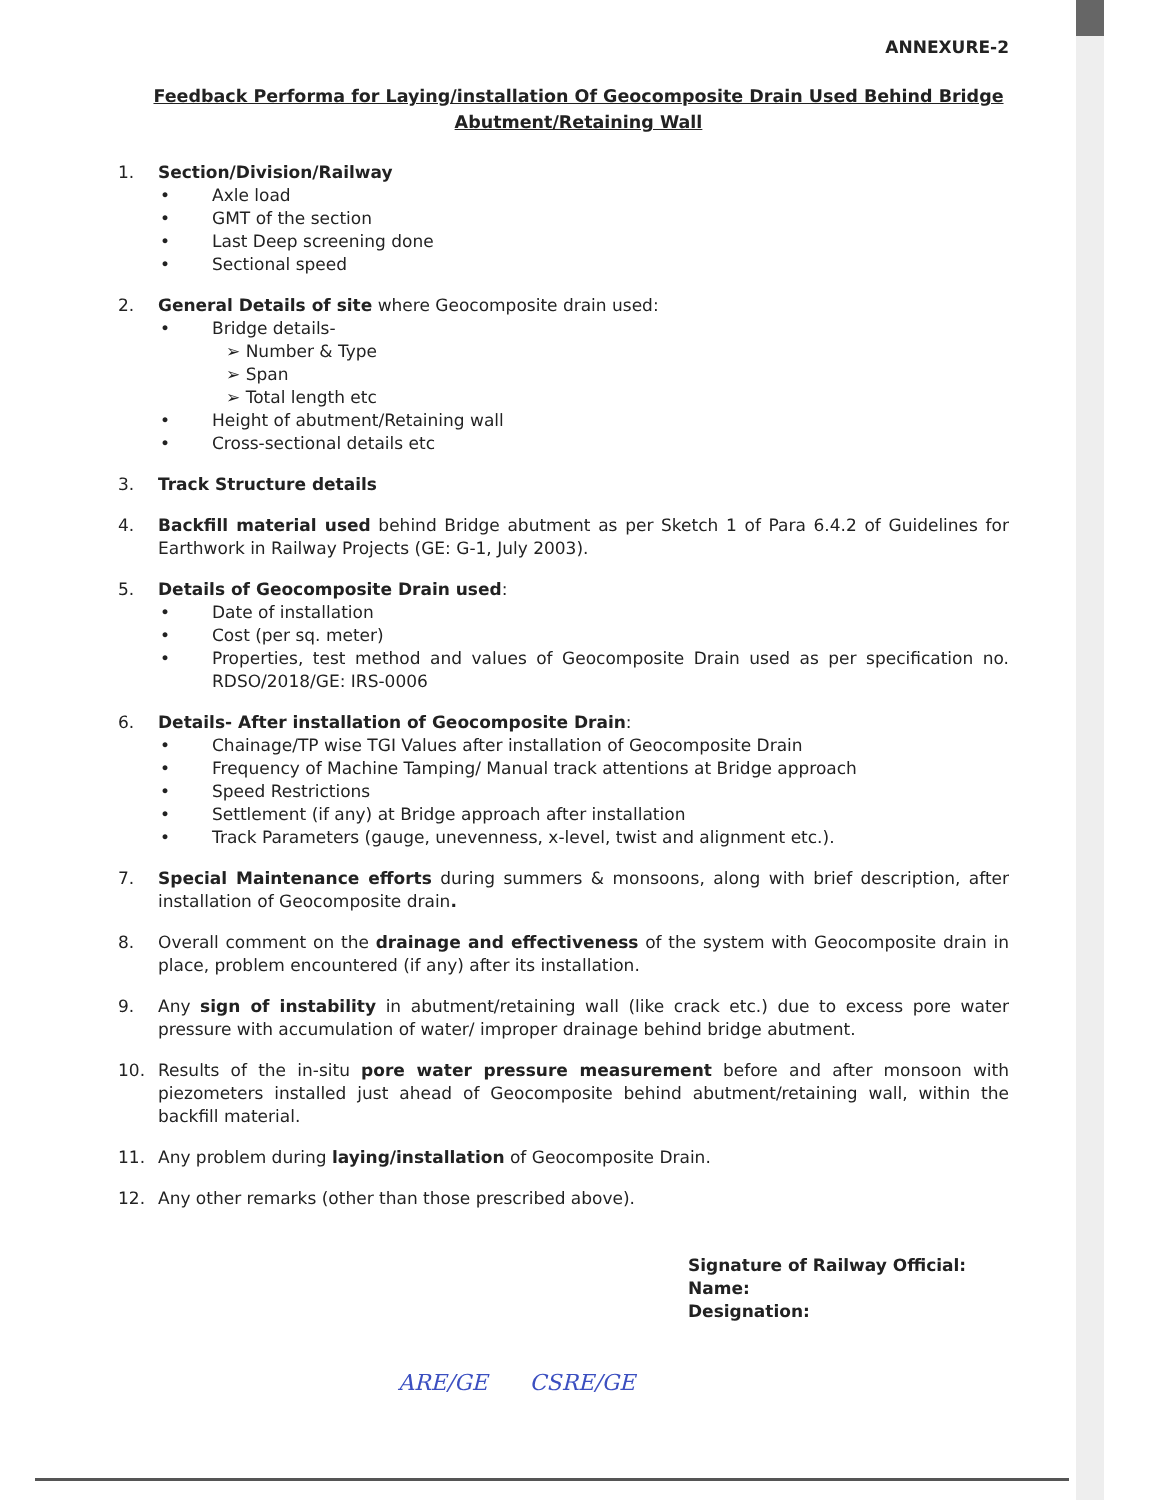ANNEXURE-2
Feedback Performa for Laying/installation Of Geocomposite Drain Used Behind Bridge Abutment/Retaining Wall
1. Section/Division/Railway
• Axle load
• GMT of the section
• Last Deep screening done
• Sectional speed
2. General Details of site where Geocomposite drain used:
• Bridge details-
➢ Number & Type
➢ Span
➢ Total length etc
• Height of abutment/Retaining wall
• Cross-sectional details etc
3. Track Structure details
4. Backfill material used behind Bridge abutment as per Sketch 1 of Para 6.4.2 of Guidelines for Earthwork in Railway Projects (GE: G-1, July 2003).
5. Details of Geocomposite Drain used:
• Date of installation
• Cost (per sq. meter)
• Properties, test method and values of Geocomposite Drain used as per specification no. RDSO/2018/GE: IRS-0006
6. Details- After installation of Geocomposite Drain:
• Chainage/TP wise TGI Values after installation of Geocomposite Drain
• Frequency of Machine Tamping/ Manual track attentions at Bridge approach
• Speed Restrictions
• Settlement (if any) at Bridge approach after installation
• Track Parameters (gauge, unevenness, x-level, twist and alignment etc.).
7. Special Maintenance efforts during summers & monsoons, along with brief description, after installation of Geocomposite drain.
8. Overall comment on the drainage and effectiveness of the system with Geocomposite drain in place, problem encountered (if any) after its installation.
9. Any sign of instability in abutment/retaining wall (like crack etc.) due to excess pore water pressure with accumulation of water/ improper drainage behind bridge abutment.
10. Results of the in-situ pore water pressure measurement before and after monsoon with piezometers installed just ahead of Geocomposite behind abutment/retaining wall, within the backfill material.
11. Any problem during laying/installation of Geocomposite Drain.
12. Any other remarks (other than those prescribed above).
Signature of Railway Official:
Name:
Designation:
ARE/GE CSRE/GE